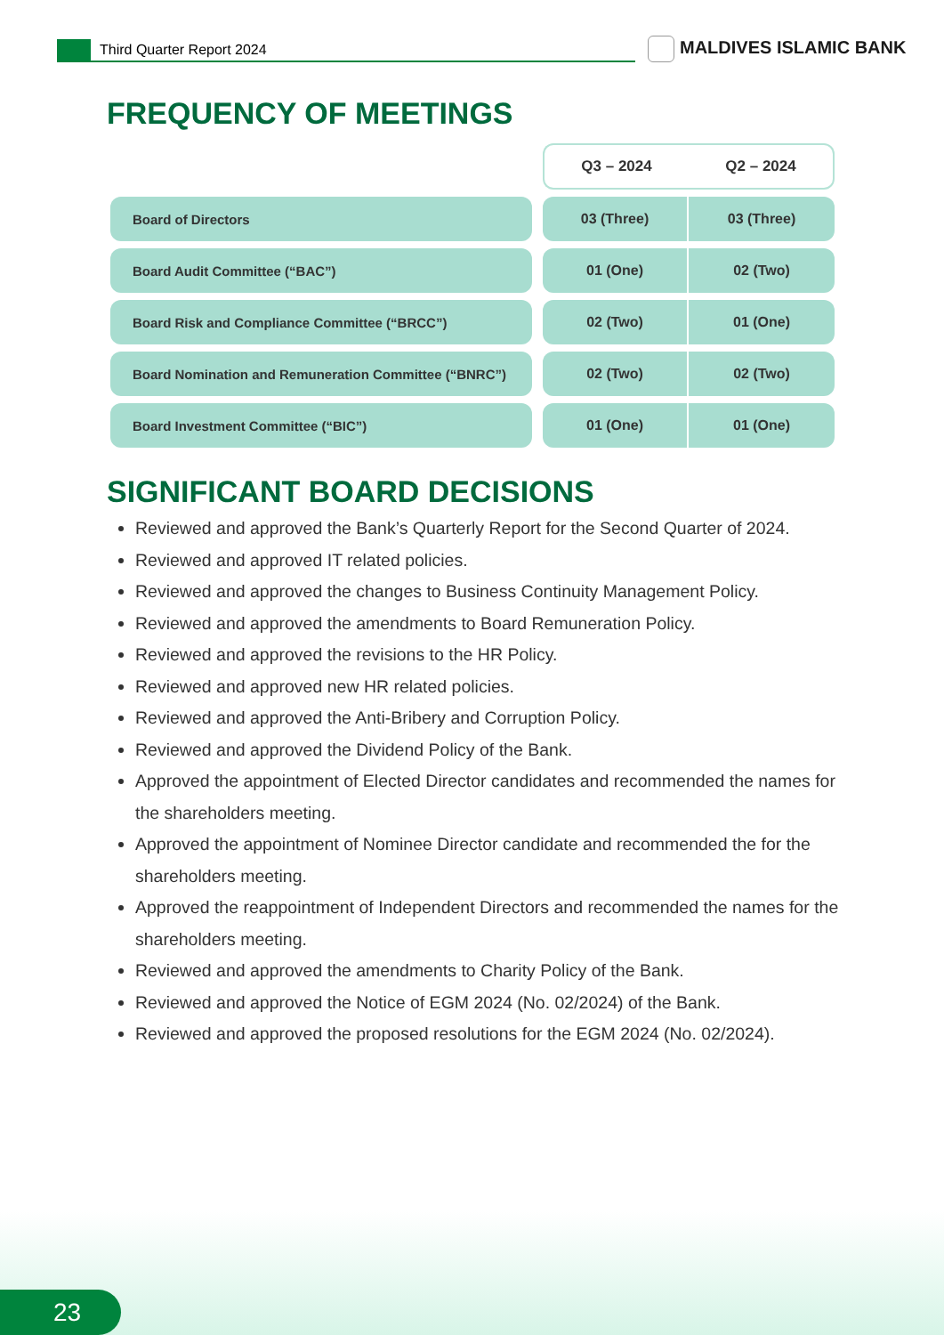Third Quarter Report 2024 MALDIVES ISLAMIC BANK
FREQUENCY OF MEETINGS
| | | Q3 – 2024 | Q2 – 2024 |
| Board of Directors | | 03 (Three) | 03 (Three) |
| Board Audit Committee (“BAC”) | | 01 (One) | 02 (Two) |
| Board Risk and Compliance Committee (“BRCC”) | | 02 (Two) | 01 (One) |
| Board Nomination and Remuneration Committee (“BNRC”) | | 02 (Two) | 02 (Two) |
| Board Investment Committee (“BIC”) | | 01 (One) | 01 (One) |
SIGNIFICANT BOARD DECISIONS
Reviewed and approved the Bank’s Quarterly Report for the Second Quarter of 2024.
Reviewed and approved IT related policies.
Reviewed and approved the changes to Business Continuity Management Policy.
Reviewed and approved the amendments to Board Remuneration Policy.
Reviewed and approved the revisions to the HR Policy.
Reviewed and approved new HR related policies.
Reviewed and approved the Anti-Bribery and Corruption Policy.
Reviewed and approved the Dividend Policy of the Bank.
Approved the appointment of Elected Director candidates and recommended the names for the shareholders meeting.
Approved the appointment of Nominee Director candidate and recommended the for the shareholders meeting.
Approved the reappointment of Independent Directors and recommended the names for the shareholders meeting.
Reviewed and approved the amendments to Charity Policy of the Bank.
Reviewed and approved the Notice of EGM 2024 (No. 02/2024) of the Bank.
Reviewed and approved the proposed resolutions for the EGM 2024 (No. 02/2024).
23